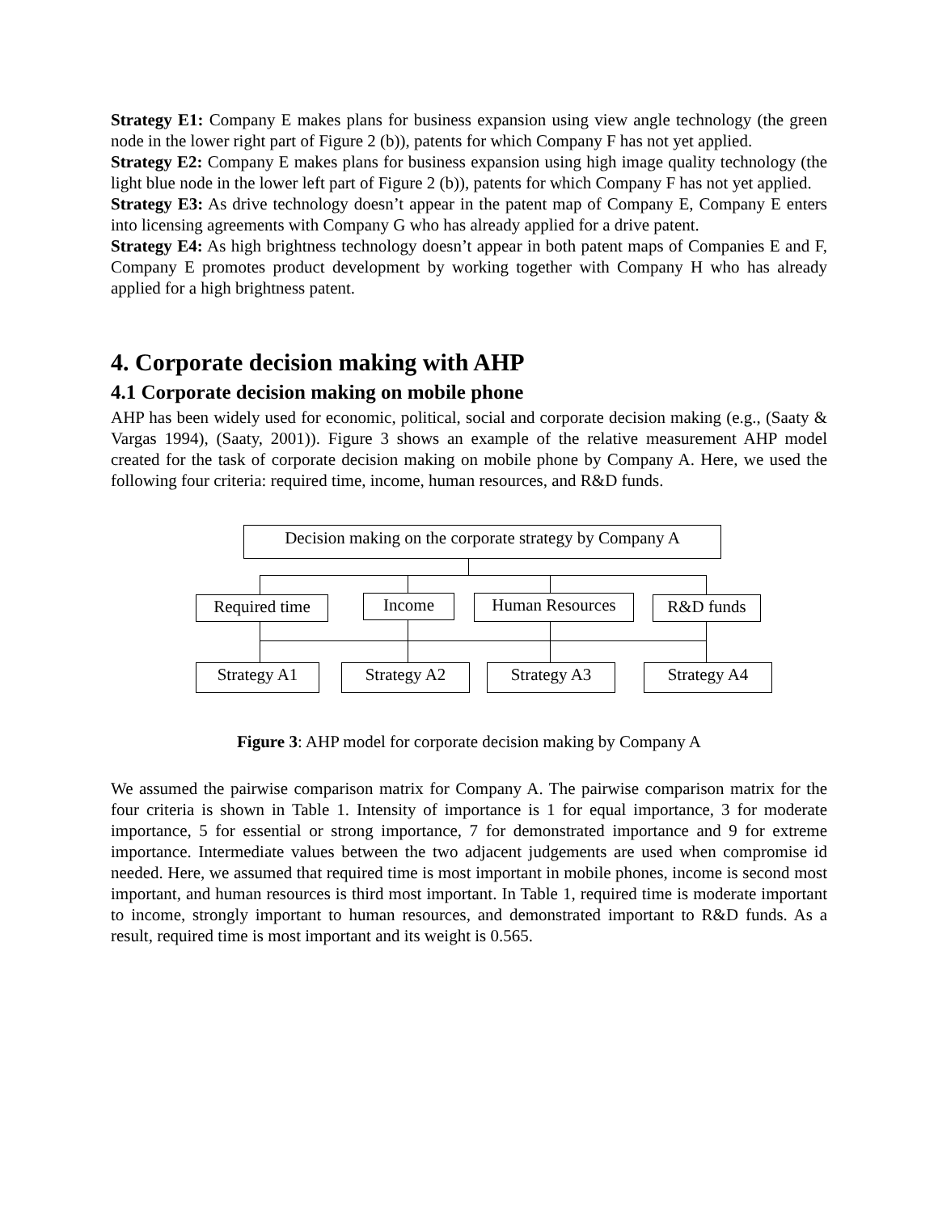Strategy E1: Company E makes plans for business expansion using view angle technology (the green node in the lower right part of Figure 2 (b)), patents for which Company F has not yet applied.
Strategy E2: Company E makes plans for business expansion using high image quality technology (the light blue node in the lower left part of Figure 2 (b)), patents for which Company F has not yet applied.
Strategy E3: As drive technology doesn’t appear in the patent map of Company E, Company E enters into licensing agreements with Company G who has already applied for a drive patent.
Strategy E4: As high brightness technology doesn’t appear in both patent maps of Companies E and F, Company E promotes product development by working together with Company H who has already applied for a high brightness patent.
4. Corporate decision making with AHP
4.1 Corporate decision making on mobile phone
AHP has been widely used for economic, political, social and corporate decision making (e.g., (Saaty & Vargas 1994), (Saaty, 2001)). Figure 3 shows an example of the relative measurement AHP model created for the task of corporate decision making on mobile phone by Company A. Here, we used the following four criteria: required time, income, human resources, and R&D funds.
Decision making on the corporate strategy by Company A
Required time
Income Human Resources R&D funds
Strategy A1 Strategy A2 Strategy A3 Strategy A4
Figure 3: AHP model for corporate decision making by Company A
We assumed the pairwise comparison matrix for Company A. The pairwise comparison matrix for the four criteria is shown in Table 1. Intensity of importance is 1 for equal importance, 3 for moderate importance, 5 for essential or strong importance, 7 for demonstrated importance and 9 for extreme importance. Intermediate values between the two adjacent judgements are used when compromise id needed. Here, we assumed that required time is most important in mobile phones, income is second most important, and human resources is third most important. In Table 1, required time is moderate important to income, strongly important to human resources, and demonstrated important to R&D funds. As a result, required time is most important and its weight is 0.565.